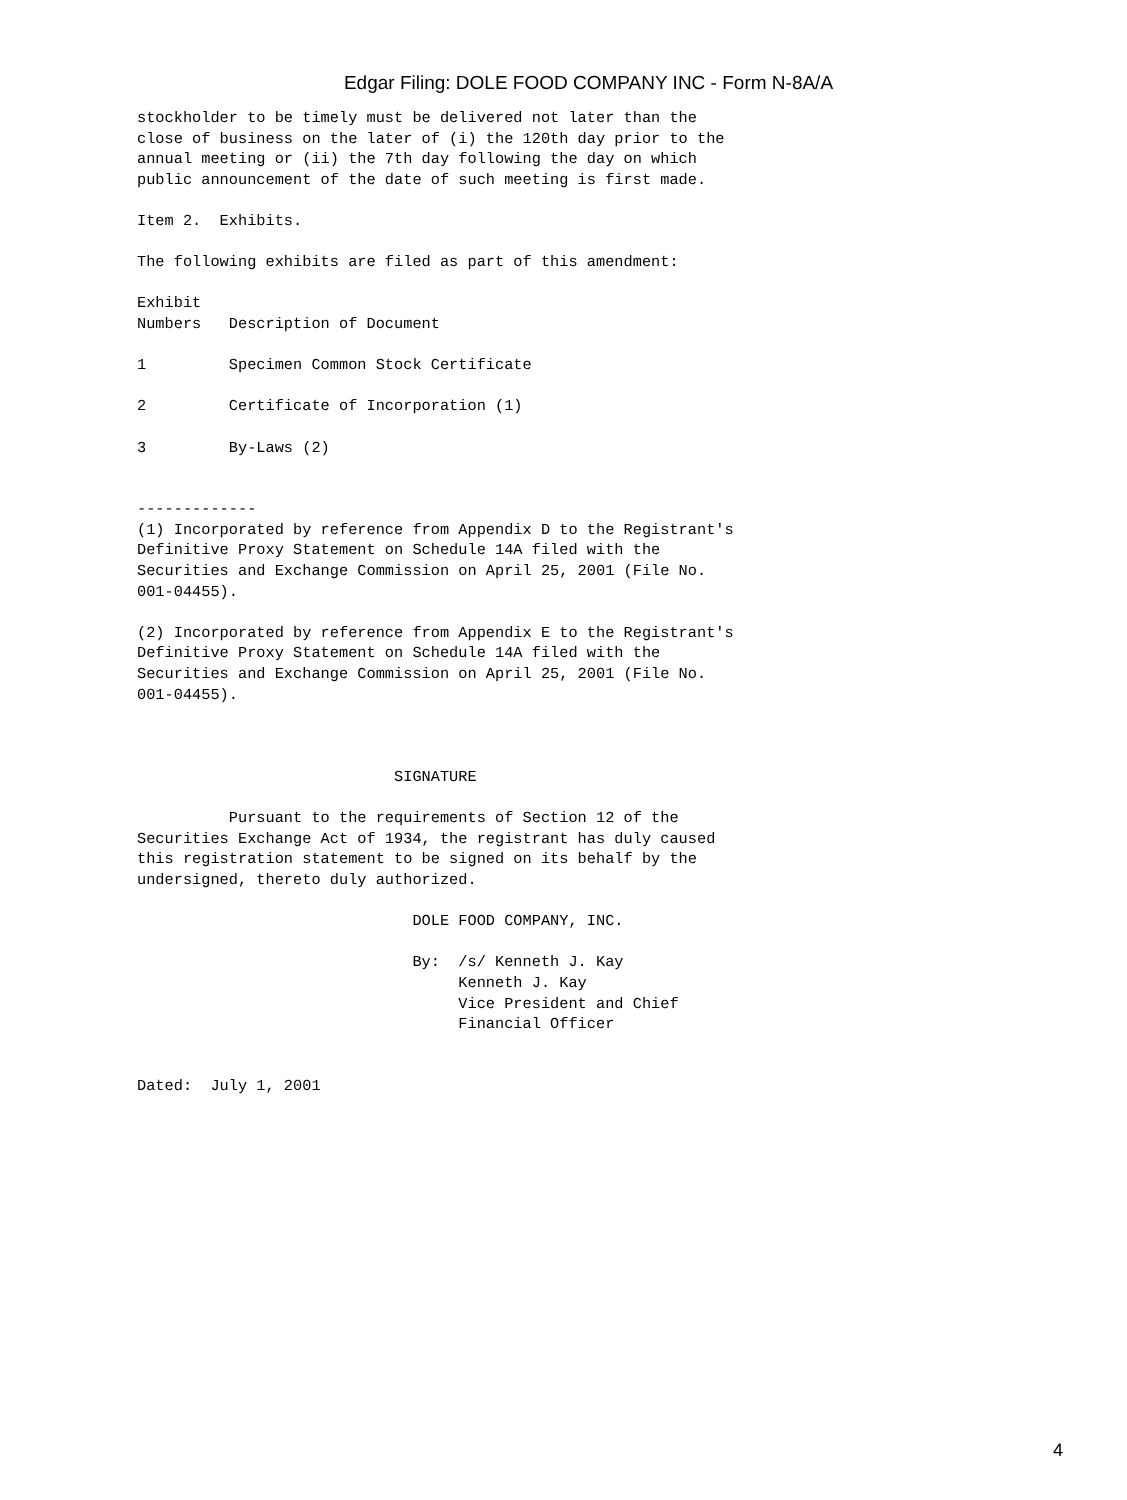Edgar Filing: DOLE FOOD COMPANY INC - Form N-8A/A
stockholder to be timely must be delivered not later than the
close of business on the later of (i) the 120th day prior to the
annual meeting or (ii) the 7th day following the day on which
public announcement of the date of such meeting is first made.

Item 2.  Exhibits.

The following exhibits are filed as part of this amendment:

Exhibit
Numbers   Description of Document

1         Specimen Common Stock Certificate

2         Certificate of Incorporation (1)

3         By-Laws (2)


-------------
(1) Incorporated by reference from Appendix D to the Registrant's
Definitive Proxy Statement on Schedule 14A filed with the
Securities and Exchange Commission on April 25, 2001 (File No.
001-04455).

(2) Incorporated by reference from Appendix E to the Registrant's
Definitive Proxy Statement on Schedule 14A filed with the
Securities and Exchange Commission on April 25, 2001 (File No.
001-04455).



                            SIGNATURE

          Pursuant to the requirements of Section 12 of the
Securities Exchange Act of 1934, the registrant has duly caused
this registration statement to be signed on its behalf by the
undersigned, thereto duly authorized.

                              DOLE FOOD COMPANY, INC.

                              By:  /s/ Kenneth J. Kay
                                   Kenneth J. Kay
                                   Vice President and Chief
                                   Financial Officer


Dated:  July 1, 2001
4